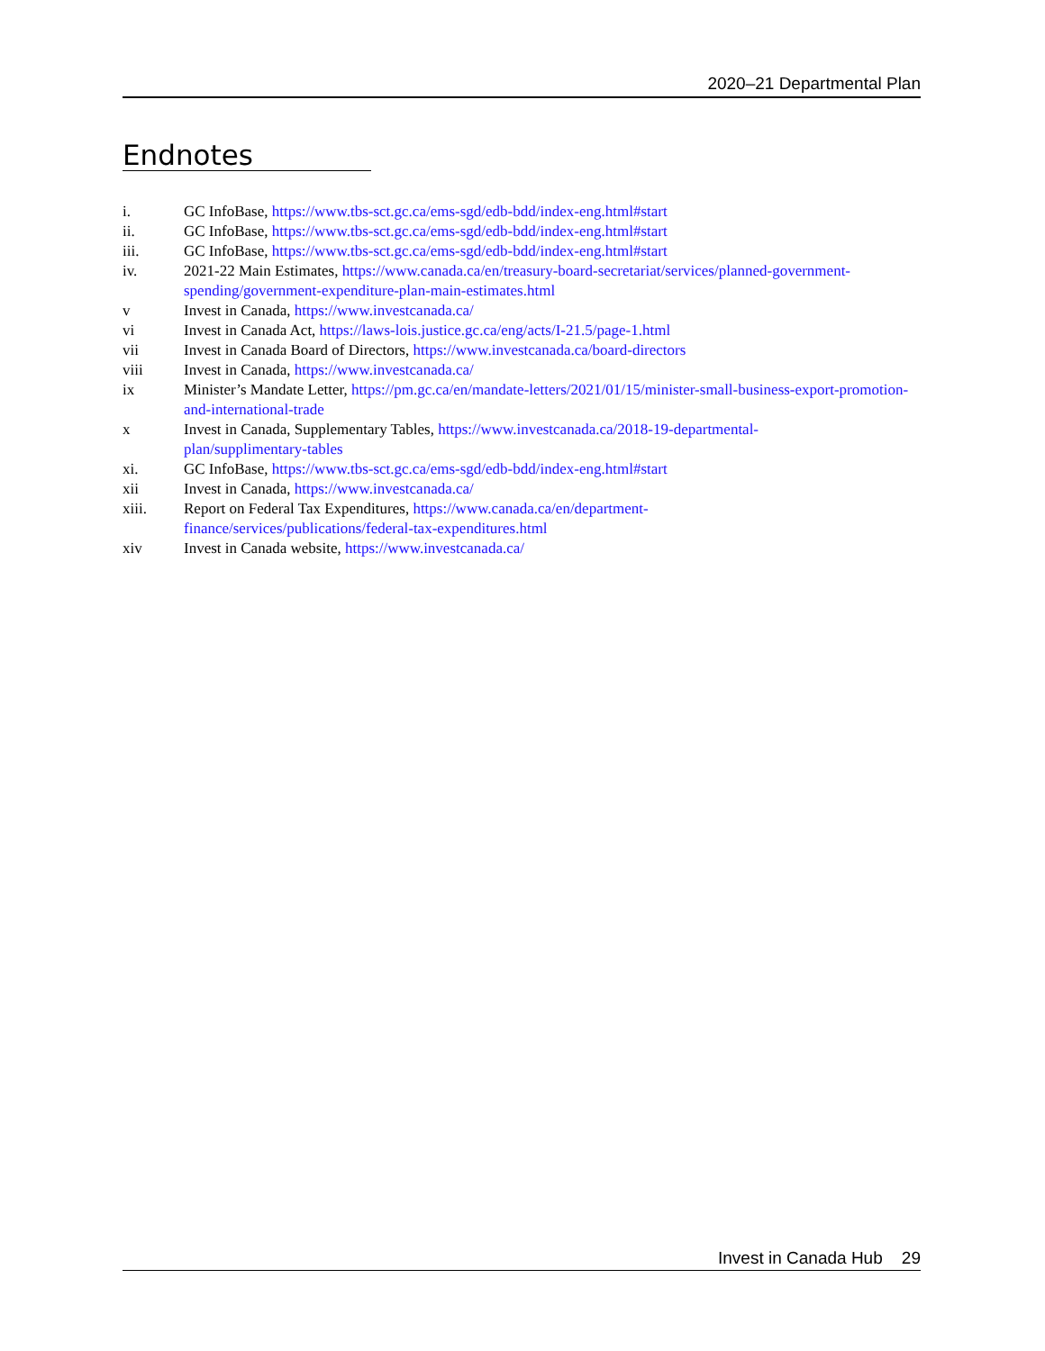2020–21 Departmental Plan
Endnotes
i. GC InfoBase, https://www.tbs-sct.gc.ca/ems-sgd/edb-bdd/index-eng.html#start
ii. GC InfoBase, https://www.tbs-sct.gc.ca/ems-sgd/edb-bdd/index-eng.html#start
iii. GC InfoBase, https://www.tbs-sct.gc.ca/ems-sgd/edb-bdd/index-eng.html#start
iv. 2021-22 Main Estimates, https://www.canada.ca/en/treasury-board-secretariat/services/planned-government-spending/government-expenditure-plan-main-estimates.html
v Invest in Canada, https://www.investcanada.ca/
vi Invest in Canada Act, https://laws-lois.justice.gc.ca/eng/acts/I-21.5/page-1.html
vii Invest in Canada Board of Directors, https://www.investcanada.ca/board-directors
viii Invest in Canada, https://www.investcanada.ca/
ix Minister’s Mandate Letter, https://pm.gc.ca/en/mandate-letters/2021/01/15/minister-small-business-export-promotion-and-international-trade
x Invest in Canada, Supplementary Tables, https://www.investcanada.ca/2018-19-departmental-
plan/supplimentary-tables
xi. GC InfoBase, https://www.tbs-sct.gc.ca/ems-sgd/edb-bdd/index-eng.html#start
xii Invest in Canada, https://www.investcanada.ca/
xiii. Report on Federal Tax Expenditures, https://www.canada.ca/en/department-
finance/services/publications/federal-tax-expenditures.html
xiv Invest in Canada website, https://www.investcanada.ca/
Invest in Canada Hub 29